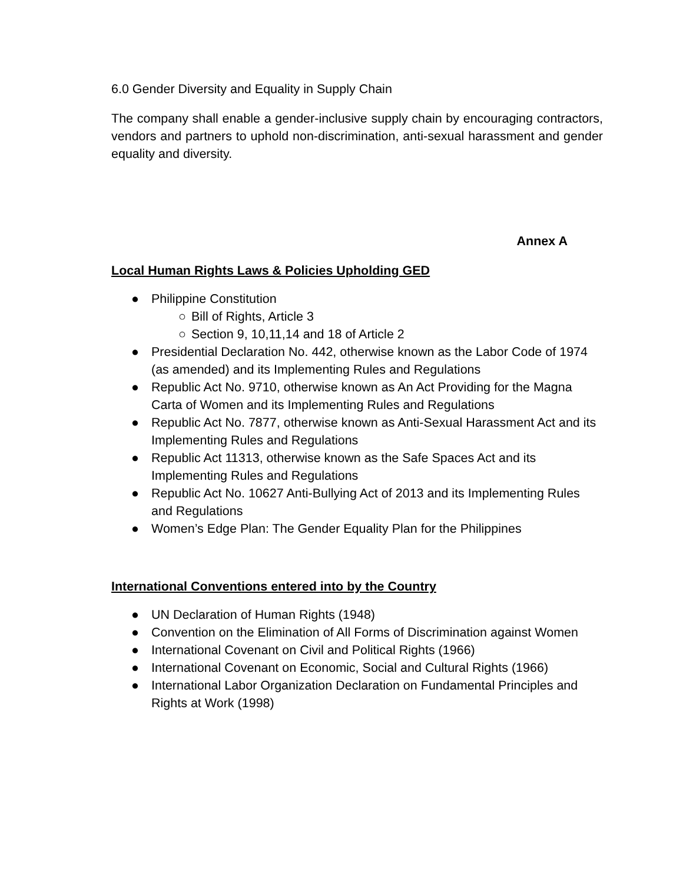6.0 Gender Diversity and Equality in Supply Chain
The company shall enable a gender-inclusive supply chain by encouraging contractors, vendors and partners to uphold non-discrimination, anti-sexual harassment and gender equality and diversity.
Annex A
Local Human Rights Laws & Policies Upholding GED
● Philippine Constitution
○ Bill of Rights, Article 3
○ Section 9, 10,11,14 and 18 of Article 2
● Presidential Declaration No. 442, otherwise known as the Labor Code of 1974 (as amended) and its Implementing Rules and Regulations
● Republic Act No. 9710, otherwise known as An Act Providing for the Magna Carta of Women and its Implementing Rules and Regulations
● Republic Act No. 7877, otherwise known as Anti-Sexual Harassment Act and its Implementing Rules and Regulations
● Republic Act 11313, otherwise known as the Safe Spaces Act and its Implementing Rules and Regulations
● Republic Act No. 10627 Anti-Bullying Act of 2013 and its Implementing Rules and Regulations
● Women’s Edge Plan: The Gender Equality Plan for the Philippines
International Conventions entered into by the Country
● UN Declaration of Human Rights (1948)
● Convention on the Elimination of All Forms of Discrimination against Women
● International Covenant on Civil and Political Rights (1966)
● International Covenant on Economic, Social and Cultural Rights (1966)
● International Labor Organization Declaration on Fundamental Principles and Rights at Work (1998)